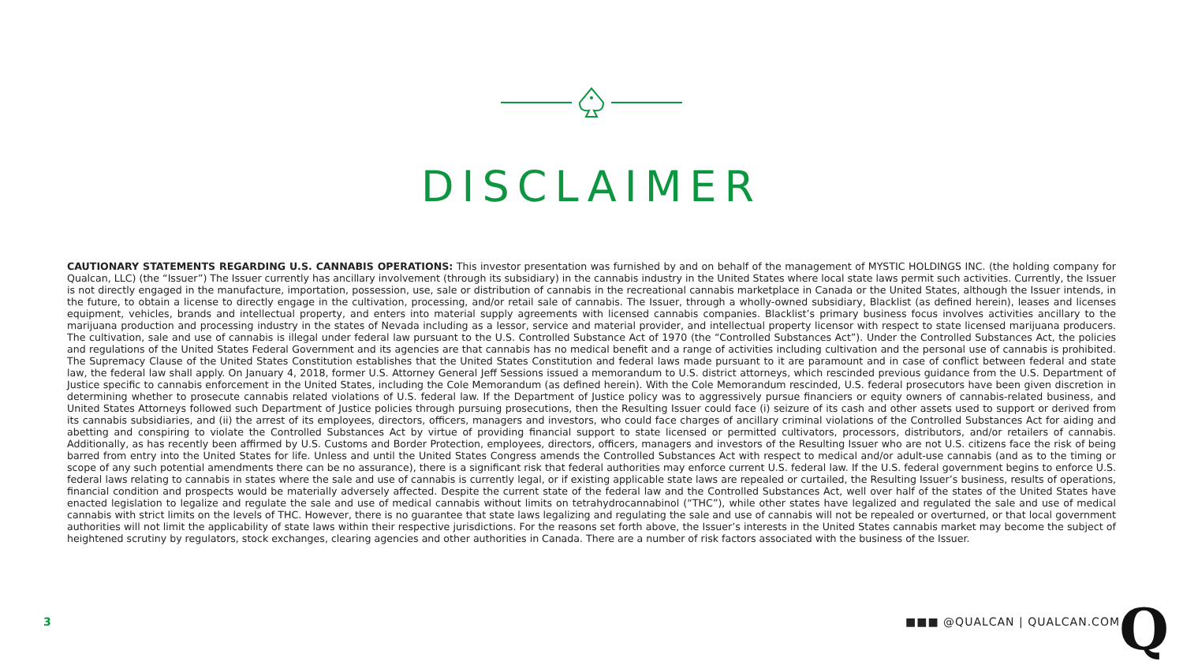DISCLAIMER
CAUTIONARY STATEMENTS REGARDING U.S. CANNABIS OPERATIONS: This investor presentation was furnished by and on behalf of the management of MYSTIC HOLDINGS INC. (the holding company for Qualcan, LLC) (the “Issuer”) The Issuer currently has ancillary involvement (through its subsidiary) in the cannabis industry in the United States where local state laws permit such activities. Currently, the Issuer is not directly engaged in the manufacture, importation, possession, use, sale or distribution of cannabis in the recreational cannabis marketplace in Canada or the United States, although the Issuer intends, in the future, to obtain a license to directly engage in the cultivation, processing, and/or retail sale of cannabis. The Issuer, through a wholly-owned subsidiary, Blacklist (as defined herein), leases and licenses equipment, vehicles, brands and intellectual property, and enters into material supply agreements with licensed cannabis companies. Blacklist’s primary business focus involves activities ancillary to the marijuana production and processing industry in the states of Nevada including as a lessor, service and material provider, and intellectual property licensor with respect to state licensed marijuana producers. The cultivation, sale and use of cannabis is illegal under federal law pursuant to the U.S. Controlled Substance Act of 1970 (the “Controlled Substances Act”). Under the Controlled Substances Act, the policies and regulations of the United States Federal Government and its agencies are that cannabis has no medical benefit and a range of activities including cultivation and the personal use of cannabis is prohibited. The Supremacy Clause of the United States Constitution establishes that the United States Constitution and federal laws made pursuant to it are paramount and in case of conflict between federal and state law, the federal law shall apply. On January 4, 2018, former U.S. Attorney General Jeff Sessions issued a memorandum to U.S. district attorneys, which rescinded previous guidance from the U.S. Department of Justice specific to cannabis enforcement in the United States, including the Cole Memorandum (as defined herein). With the Cole Memorandum rescinded, U.S. federal prosecutors have been given discretion in determining whether to prosecute cannabis related violations of U.S. federal law. If the Department of Justice policy was to aggressively pursue financiers or equity owners of cannabis-related business, and United States Attorneys followed such Department of Justice policies through pursuing prosecutions, then the Resulting Issuer could face (i) seizure of its cash and other assets used to support or derived from its cannabis subsidiaries, and (ii) the arrest of its employees, directors, officers, managers and investors, who could face charges of ancillary criminal violations of the Controlled Substances Act for aiding and abetting and conspiring to violate the Controlled Substances Act by virtue of providing financial support to state licensed or permitted cultivators, processors, distributors, and/or retailers of cannabis. Additionally, as has recently been affirmed by U.S. Customs and Border Protection, employees, directors, officers, managers and investors of the Resulting Issuer who are not U.S. citizens face the risk of being barred from entry into the United States for life. Unless and until the United States Congress amends the Controlled Substances Act with respect to medical and/or adult-use cannabis (and as to the timing or scope of any such potential amendments there can be no assurance), there is a significant risk that federal authorities may enforce current U.S. federal law. If the U.S. federal government begins to enforce U.S. federal laws relating to cannabis in states where the sale and use of cannabis is currently legal, or if existing applicable state laws are repealed or curtailed, the Resulting Issuer’s business, results of operations, financial condition and prospects would be materially adversely affected. Despite the current state of the federal law and the Controlled Substances Act, well over half of the states of the United States have enacted legislation to legalize and regulate the sale and use of medical cannabis without limits on tetrahydrocannabinol (“THC”), while other states have legalized and regulated the sale and use of medical cannabis with strict limits on the levels of THC. However, there is no guarantee that state laws legalizing and regulating the sale and use of cannabis will not be repealed or overturned, or that local government authorities will not limit the applicability of state laws within their respective jurisdictions. For the reasons set forth above, the Issuer’s interests in the United States cannabis market may become the subject of heightened scrutiny by regulators, stock exchanges, clearing agencies and other authorities in Canada. There are a number of risk factors associated with the business of the Issuer.
3 ■■■ @QUALCAN | QUALCAN.COM Q